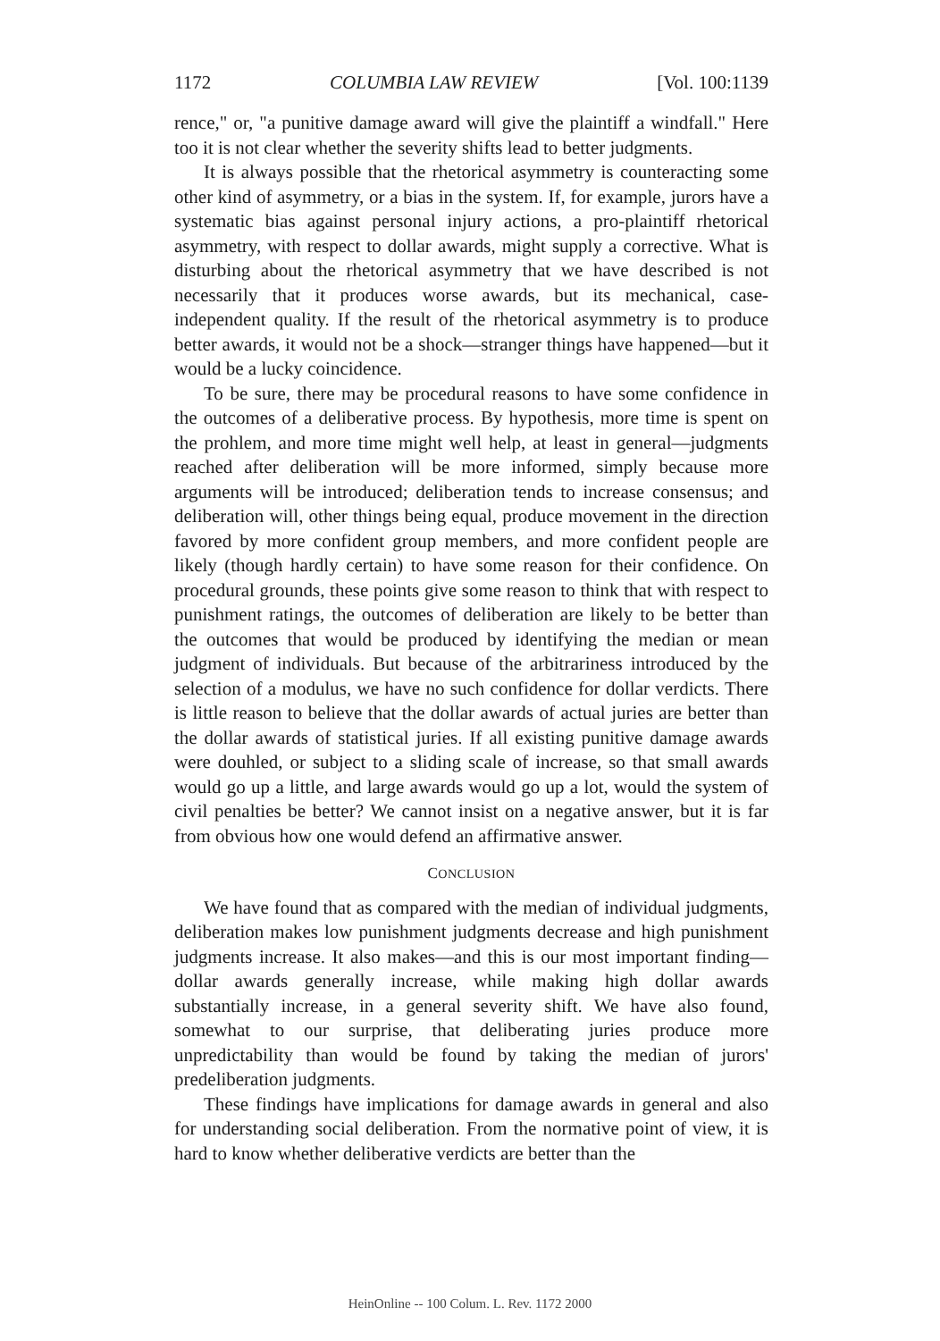1172 COLUMBIA LAW REVIEW [Vol. 100:1139
rence," or, "a punitive damage award will give the plaintiff a windfall." Here too it is not clear whether the severity shifts lead to better judgments.
It is always possible that the rhetorical asymmetry is counteracting some other kind of asymmetry, or a bias in the system. If, for example, jurors have a systematic bias against personal injury actions, a pro-plaintiff rhetorical asymmetry, with respect to dollar awards, might supply a corrective. What is disturbing about the rhetorical asymmetry that we have described is not necessarily that it produces worse awards, but its mechanical, case-independent quality. If the result of the rhetorical asymmetry is to produce better awards, it would not be a shock—stranger things have happened—but it would be a lucky coincidence.
To be sure, there may be procedural reasons to have some confidence in the outcomes of a deliberative process. By hypothesis, more time is spent on the prohlem, and more time might well help, at least in general—judgments reached after deliberation will be more informed, simply because more arguments will be introduced; deliberation tends to increase consensus; and deliberation will, other things being equal, produce movement in the direction favored by more confident group members, and more confident people are likely (though hardly certain) to have some reason for their confidence. On procedural grounds, these points give some reason to think that with respect to punishment ratings, the outcomes of deliberation are likely to be better than the outcomes that would be produced by identifying the median or mean judgment of individuals. But because of the arbitrariness introduced by the selection of a modulus, we have no such confidence for dollar verdicts. There is little reason to believe that the dollar awards of actual juries are better than the dollar awards of statistical juries. If all existing punitive damage awards were douhled, or subject to a sliding scale of increase, so that small awards would go up a little, and large awards would go up a lot, would the system of civil penalties be better? We cannot insist on a negative answer, but it is far from obvious how one would defend an affirmative answer.
CONCLUSION
We have found that as compared with the median of individual judgments, deliberation makes low punishment judgments decrease and high punishment judgments increase. It also makes—and this is our most important finding—dollar awards generally increase, while making high dollar awards substantially increase, in a general severity shift. We have also found, somewhat to our surprise, that deliberating juries produce more unpredictability than would be found by taking the median of jurors' predeliberation judgments.
These findings have implications for damage awards in general and also for understanding social deliberation. From the normative point of view, it is hard to know whether deliberative verdicts are better than the
HeinOnline -- 100 Colum. L. Rev. 1172 2000